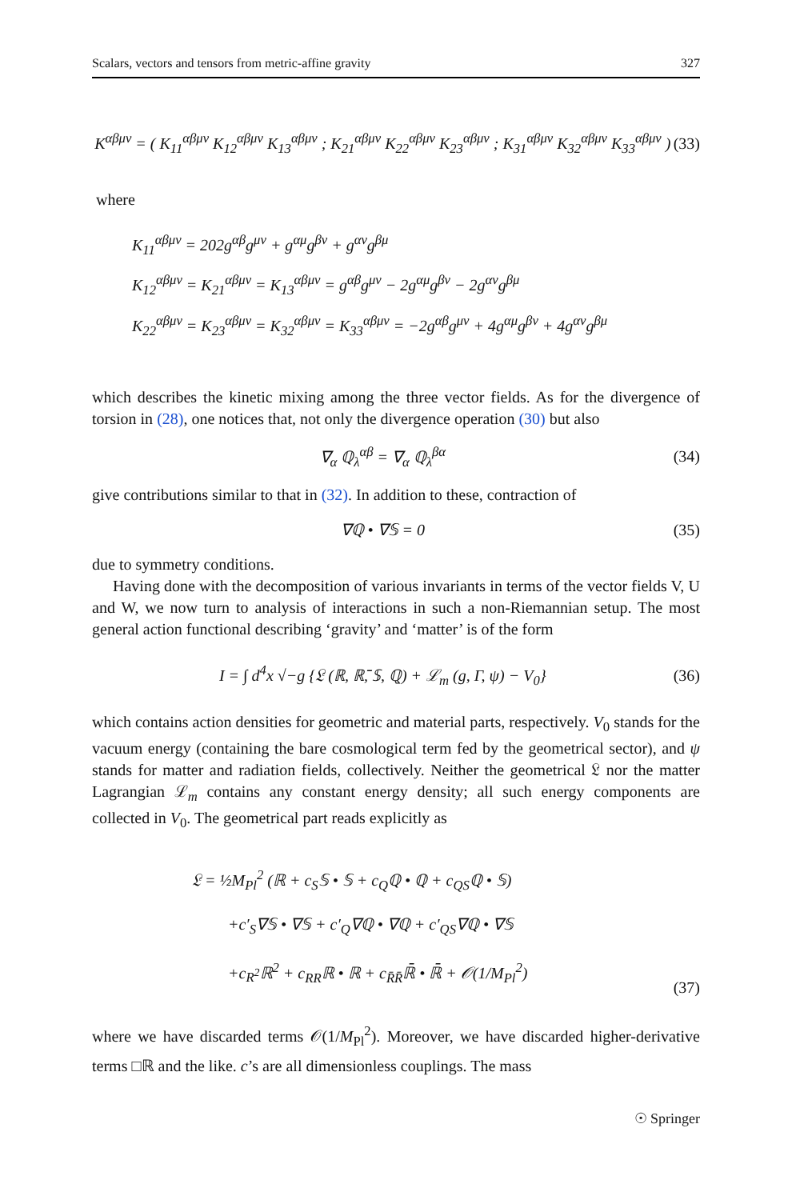Scalars, vectors and tensors from metric-affine gravity 327
K<sup>αβμν</sup> = ( K<sub>11</sub><sup>αβμν</sup> K<sub>12</sub><sup>αβμν</sup> K<sub>13</sub><sup>αβμν</sup> ; K<sub>21</sub><sup>αβμν</sup> K<sub>22</sub><sup>αβμν</sup> K<sub>23</sub><sup>αβμν</sup> ; K<sub>31</sub><sup>αβμν</sup> K<sub>32</sub><sup>αβμν</sup> K<sub>33</sub><sup>αβμν</sup> )
(33)
where
K<sub>11</sub><sup>αβμν</sup> = 202g<sup>αβ</sup>g<sup>μν</sup> + g<sup>αμ</sup>g<sup>βν</sup> + g<sup>αν</sup>g<sup>βμ</sup>
K<sub>12</sub><sup>αβμν</sup> = K<sub>21</sub><sup>αβμν</sup> = K<sub>13</sub><sup>αβμν</sup> = g<sup>αβ</sup>g<sup>μν</sup> − 2g<sup>αμ</sup>g<sup>βν</sup> − 2g<sup>αν</sup>g<sup>βμ</sup>
K<sub>22</sub><sup>αβμν</sup> = K<sub>23</sub><sup>αβμν</sup> = K<sub>32</sub><sup>αβμν</sup> = K<sub>33</sub><sup>αβμν</sup> = −2g<sup>αβ</sup>g<sup>μν</sup> + 4g<sup>αμ</sup>g<sup>βν</sup> + 4g<sup>αν</sup>g<sup>βμ</sup>
which describes the kinetic mixing among the three vector fields. As for the divergence of torsion in (28), one notices that, not only the divergence operation (30) but also
∇<sub>α</sub> ℚ<sub>λ</sub><sup>αβ</sup> = ∇<sub>α</sub> ℚ<sub>λ</sub><sup>βα</sup> (34)
give contributions similar to that in (32). In addition to these, contraction of
∇ℚ • ∇𝕊 = 0 (35)
due to symmetry conditions.
Having done with the decomposition of various invariants in terms of the vector fields V, U and W, we now turn to analysis of interactions in such a non-Riemannian setup. The most general action functional describing ‘gravity’ and ‘matter’ is of the form
I = ∫ d<sup>4</sup>x √−g {𝔏 (ℝ, ℝ̄, 𝕊, ℚ) + ℒ<sub>m</sub> (g, Γ, ψ) − V<sub>0</sub>}
(36)
which contains action densities for geometric and material parts, respectively. V<sub>0</sub> stands for the vacuum energy (containing the bare cosmological term fed by the geometrical sector), and ψ stands for matter and radiation fields, collectively. Neither the geometrical 𝔏 nor the matter Lagrangian ℒ<sub>m</sub> contains any constant energy density; all such energy components are collected in V<sub>0</sub>. The geometrical part reads explicitly as
𝔏 = ½M<sub>Pl</sub><sup>2</sup> (ℝ + c<sub>S</sub>𝕊 • 𝕊 + c<sub>Q</sub>ℚ • ℚ + c<sub>QS</sub>ℚ • 𝕊)
+c′<sub>S</sub>∇𝕊 • ∇𝕊 + c′<sub>Q</sub>∇ℚ • ∇ℚ + c′<sub>QS</sub>∇ℚ • ∇𝕊
+c<sub>R<sup>2</sup></sub>ℝ<sup>2</sup> + c<sub>RR</sub>ℝ • ℝ + c<sub>R̄R̄</sub>ℝ̄ • ℝ̄ + 𝒪(1/M<sub>Pl</sub><sup>2</sup>)
(37)
where we have discarded terms 𝒪(1/M<sub>Pl</sub><sup>2</sup>). Moreover, we have discarded higher-derivative terms □ℝ and the like. c’s are all dimensionless couplings. The mass
☉ Springer